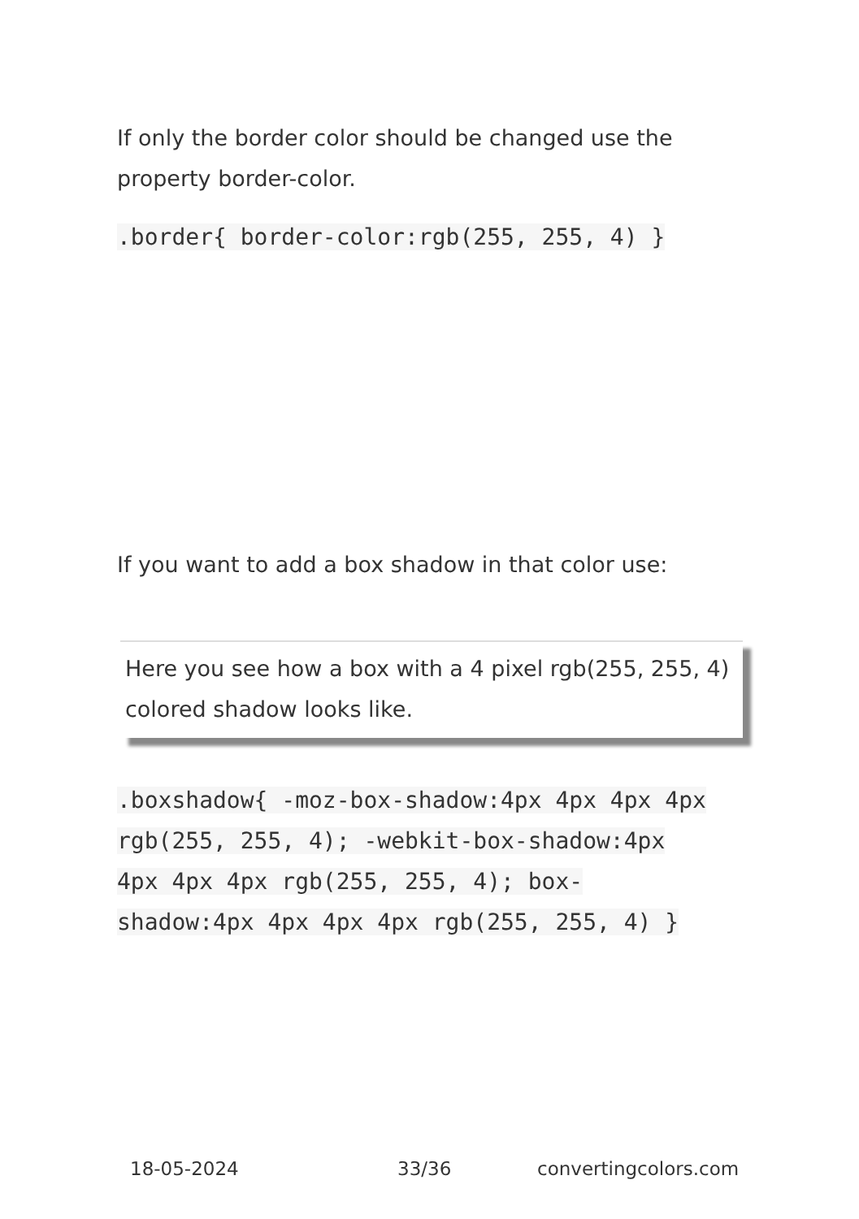If only the border color should be changed use the property border-color.
.border{ border-color:rgb(255, 255, 4) }
If you want to add a box shadow in that color use:
Here you see how a box with a 4 pixel rgb(255, 255, 4) colored shadow looks like.
.boxshadow{ -moz-box-shadow:4px 4px 4px 4px rgb(255, 255, 4); -webkit-box-shadow:4px 4px 4px 4px rgb(255, 255, 4); box-shadow:4px 4px 4px 4px rgb(255, 255, 4) }
18-05-2024 33/36 convertingcolors.com